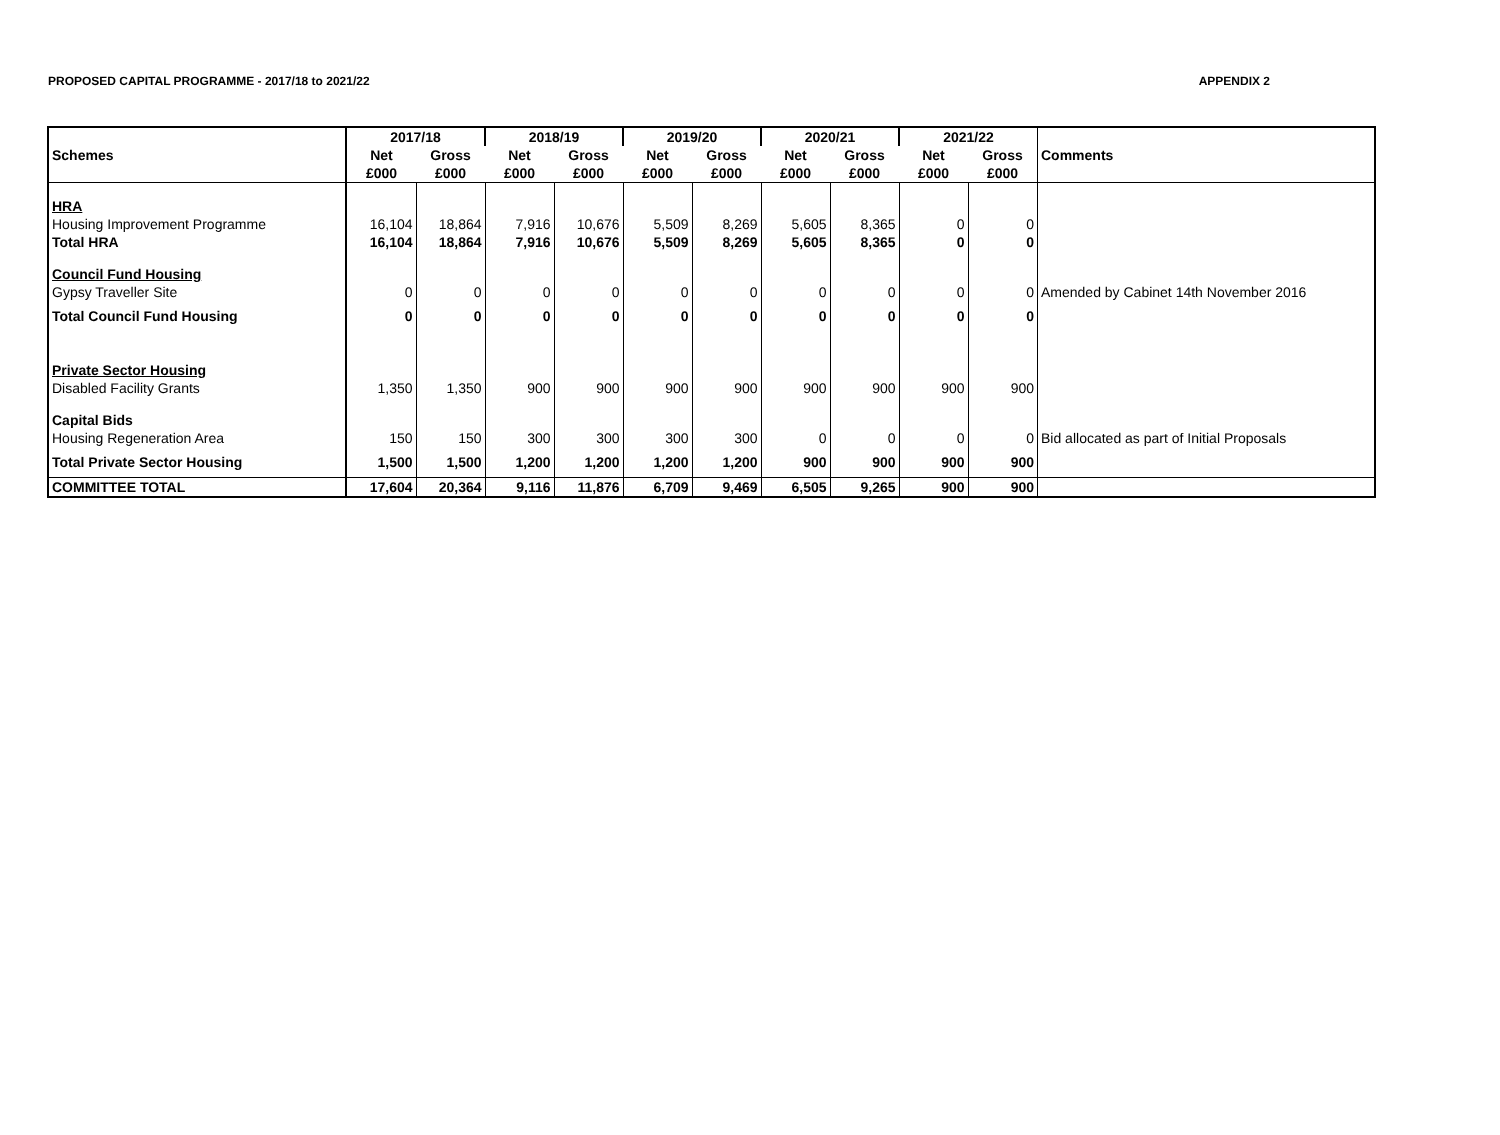PROPOSED CAPITAL PROGRAMME - 2017/18 to 2021/22 APPENDIX 2
| | 2017/18 | | 2018/19 | | 2019/20 | | 2020/21 | | 2021/22 | | |
| --- | --- | --- | --- | --- | --- | --- | --- | --- | --- | --- | --- |
| Schemes | Net | Gross | Net | Gross | Net | Gross | Net | Gross | Net | Gross | Comments |
| | £000 | £000 | £000 | £000 | £000 | £000 | £000 | £000 | £000 | £000 | |
| HRA | | | | | | | | | | | |
| Housing Improvement Programme | 16,104 | 18,864 | 7,916 | 10,676 | 5,509 | 8,269 | 5,605 | 8,365 | 0 | 0 | |
| Total HRA | 16,104 | 18,864 | 7,916 | 10,676 | 5,509 | 8,269 | 5,605 | 8,365 | 0 | 0 | |
| Council Fund Housing | | | | | | | | | | | |
| Gypsy Traveller Site | 0 | 0 | 0 | 0 | 0 | 0 | 0 | 0 | 0 | 0 | Amended by Cabinet 14th November 2016 |
| Total Council Fund Housing | 0 | 0 | 0 | 0 | 0 | 0 | 0 | 0 | 0 | 0 | |
| Private Sector Housing | | | | | | | | | | | |
| Disabled Facility Grants | 1,350 | 1,350 | 900 | 900 | 900 | 900 | 900 | 900 | 900 | 900 | |
| Capital Bids | | | | | | | | | | | |
| Housing Regeneration Area | 150 | 150 | 300 | 300 | 300 | 300 | 0 | 0 | 0 | 0 | Bid allocated as part of Initial Proposals |
| Total Private Sector Housing | 1,500 | 1,500 | 1,200 | 1,200 | 1,200 | 1,200 | 900 | 900 | 900 | 900 | |
| COMMITTEE TOTAL | 17,604 | 20,364 | 9,116 | 11,876 | 6,709 | 9,469 | 6,505 | 9,265 | 900 | 900 | |